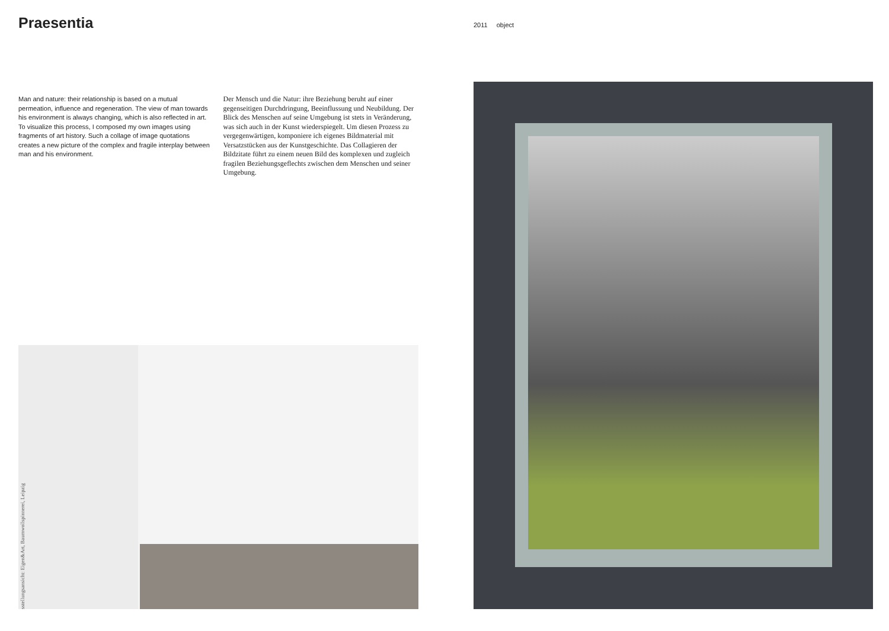Praesentia
Man and nature: their relationship is based on a mutual permeation, influence and regeneration. The view of man towards his environment is always changing, which is also reflected in art. To visualize this process, I composed my own images using fragments of art history. Such a collage of image quotations creates a new picture of the complex and fragile interplay between man and his environment.
Der Mensch und die Natur: ihre Beziehung beruht auf einer gegenseitigen Durchdringung, Beeinflussung und Neubildung. Der Blick des Menschen auf seine Umgebung ist stets in Veränderung, was sich auch in der Kunst wiederspiegelt. Um diesen Prozess zu vergegenwärtigen, komponiere ich eigenes Bildmaterial mit Versatzstücken aus der Kunstgeschichte. Das Collagieren der Bildzitate führt zu einem neuen Bild des komplexen und zugleich fragilen Beziehungsgeflechts zwischen dem Menschen und seiner Umgebung.
2011 object
sstellungsansicht: Eigen&Art, Baumwollspinnerei, Leipzig